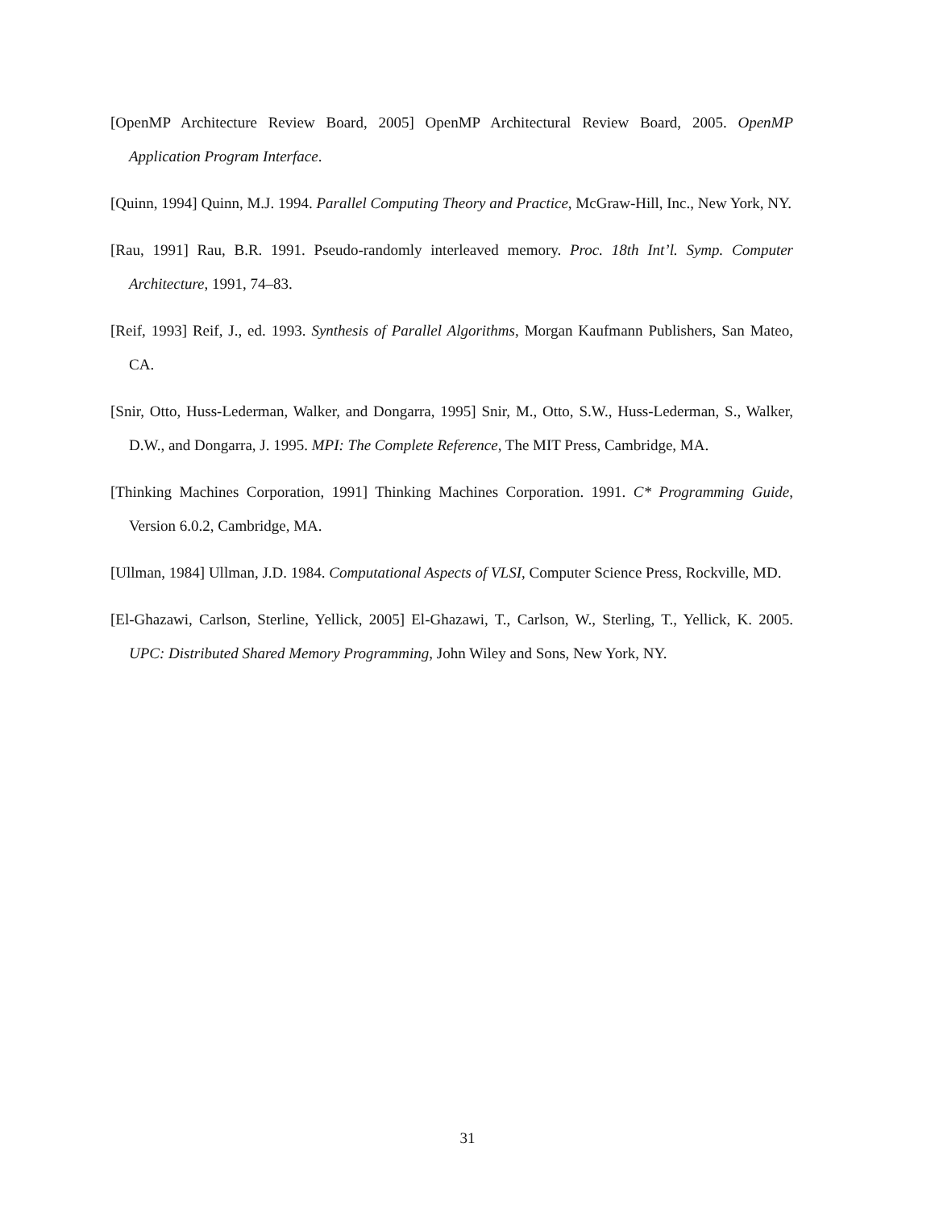[OpenMP Architecture Review Board, 2005] OpenMP Architectural Review Board, 2005. OpenMP Application Program Interface.
[Quinn, 1994] Quinn, M.J. 1994. Parallel Computing Theory and Practice, McGraw-Hill, Inc., New York, NY.
[Rau, 1991] Rau, B.R. 1991. Pseudo-randomly interleaved memory. Proc. 18th Int’l. Symp. Computer Architecture, 1991, 74–83.
[Reif, 1993] Reif, J., ed. 1993. Synthesis of Parallel Algorithms, Morgan Kaufmann Publishers, San Mateo, CA.
[Snir, Otto, Huss-Lederman, Walker, and Dongarra, 1995] Snir, M., Otto, S.W., Huss-Lederman, S., Walker, D.W., and Dongarra, J. 1995. MPI: The Complete Reference, The MIT Press, Cambridge, MA.
[Thinking Machines Corporation, 1991] Thinking Machines Corporation. 1991. C* Programming Guide, Version 6.0.2, Cambridge, MA.
[Ullman, 1984] Ullman, J.D. 1984. Computational Aspects of VLSI, Computer Science Press, Rockville, MD.
[El-Ghazawi, Carlson, Sterline, Yellick, 2005] El-Ghazawi, T., Carlson, W., Sterling, T., Yellick, K. 2005. UPC: Distributed Shared Memory Programming, John Wiley and Sons, New York, NY.
31